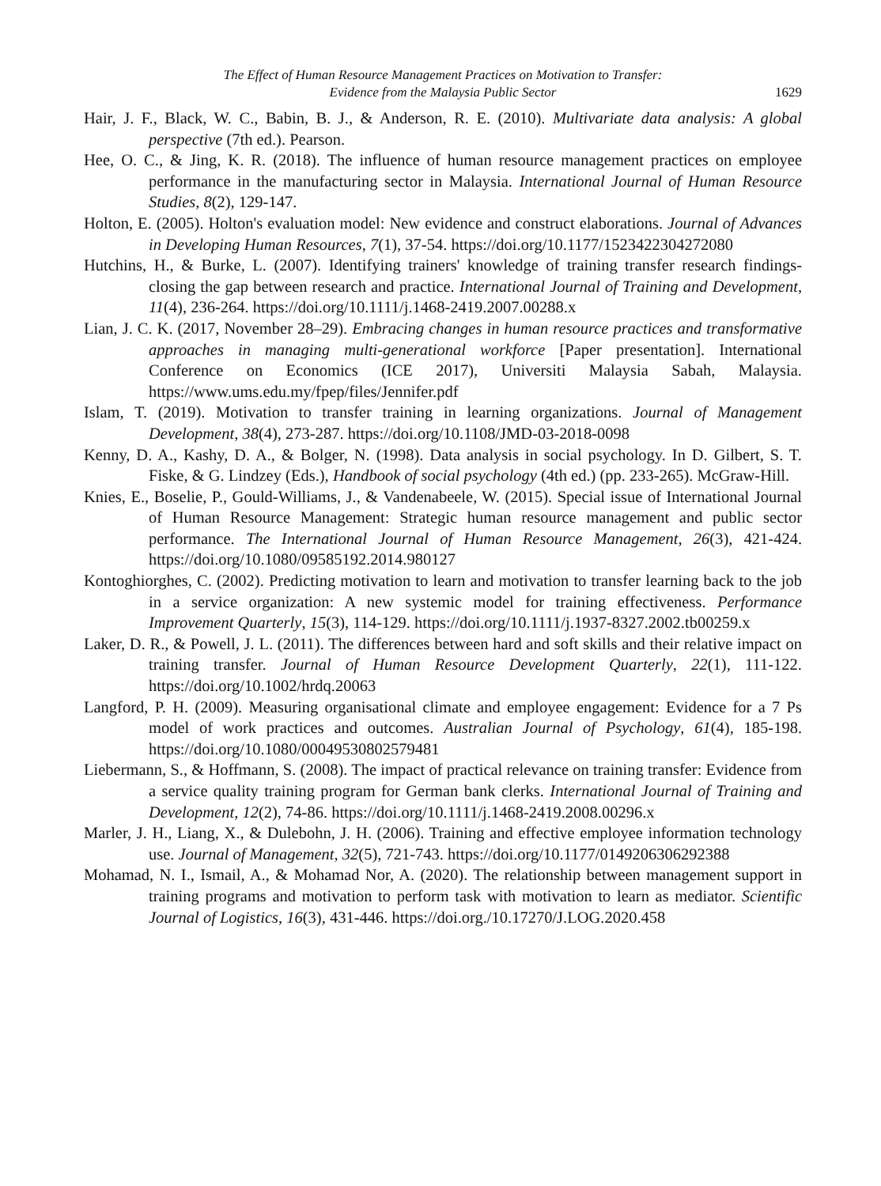The Effect of Human Resource Management Practices on Motivation to Transfer:
Evidence from the Malaysia Public Sector
1629
Hair, J. F., Black, W. C., Babin, B. J., & Anderson, R. E. (2010). Multivariate data analysis: A global perspective (7th ed.). Pearson.
Hee, O. C., & Jing, K. R. (2018). The influence of human resource management practices on employee performance in the manufacturing sector in Malaysia. International Journal of Human Resource Studies, 8(2), 129-147.
Holton, E. (2005). Holton's evaluation model: New evidence and construct elaborations. Journal of Advances in Developing Human Resources, 7(1), 37-54. https://doi.org/10.1177/1523422304272080
Hutchins, H., & Burke, L. (2007). Identifying trainers' knowledge of training transfer research findings-closing the gap between research and practice. International Journal of Training and Development, 11(4), 236-264. https://doi.org/10.1111/j.1468-2419.2007.00288.x
Lian, J. C. K. (2017, November 28–29). Embracing changes in human resource practices and transformative approaches in managing multi-generational workforce [Paper presentation]. International Conference on Economics (ICE 2017), Universiti Malaysia Sabah, Malaysia. https://www.ums.edu.my/fpep/files/Jennifer.pdf
Islam, T. (2019). Motivation to transfer training in learning organizations. Journal of Management Development, 38(4), 273-287. https://doi.org/10.1108/JMD-03-2018-0098
Kenny, D. A., Kashy, D. A., & Bolger, N. (1998). Data analysis in social psychology. In D. Gilbert, S. T. Fiske, & G. Lindzey (Eds.), Handbook of social psychology (4th ed.) (pp. 233-265). McGraw-Hill.
Knies, E., Boselie, P., Gould-Williams, J., & Vandenabeele, W. (2015). Special issue of International Journal of Human Resource Management: Strategic human resource management and public sector performance. The International Journal of Human Resource Management, 26(3), 421-424. https://doi.org/10.1080/09585192.2014.980127
Kontoghiorghes, C. (2002). Predicting motivation to learn and motivation to transfer learning back to the job in a service organization: A new systemic model for training effectiveness. Performance Improvement Quarterly, 15(3), 114-129. https://doi.org/10.1111/j.1937-8327.2002.tb00259.x
Laker, D. R., & Powell, J. L. (2011). The differences between hard and soft skills and their relative impact on training transfer. Journal of Human Resource Development Quarterly, 22(1), 111-122. https://doi.org/10.1002/hrdq.20063
Langford, P. H. (2009). Measuring organisational climate and employee engagement: Evidence for a 7 Ps model of work practices and outcomes. Australian Journal of Psychology, 61(4), 185-198. https://doi.org/10.1080/00049530802579481
Liebermann, S., & Hoffmann, S. (2008). The impact of practical relevance on training transfer: Evidence from a service quality training program for German bank clerks. International Journal of Training and Development, 12(2), 74-86. https://doi.org/10.1111/j.1468-2419.2008.00296.x
Marler, J. H., Liang, X., & Dulebohn, J. H. (2006). Training and effective employee information technology use. Journal of Management, 32(5), 721-743. https://doi.org/10.1177/0149206306292388
Mohamad, N. I., Ismail, A., & Mohamad Nor, A. (2020). The relationship between management support in training programs and motivation to perform task with motivation to learn as mediator. Scientific Journal of Logistics, 16(3), 431-446. https://doi.org./10.17270/J.LOG.2020.458